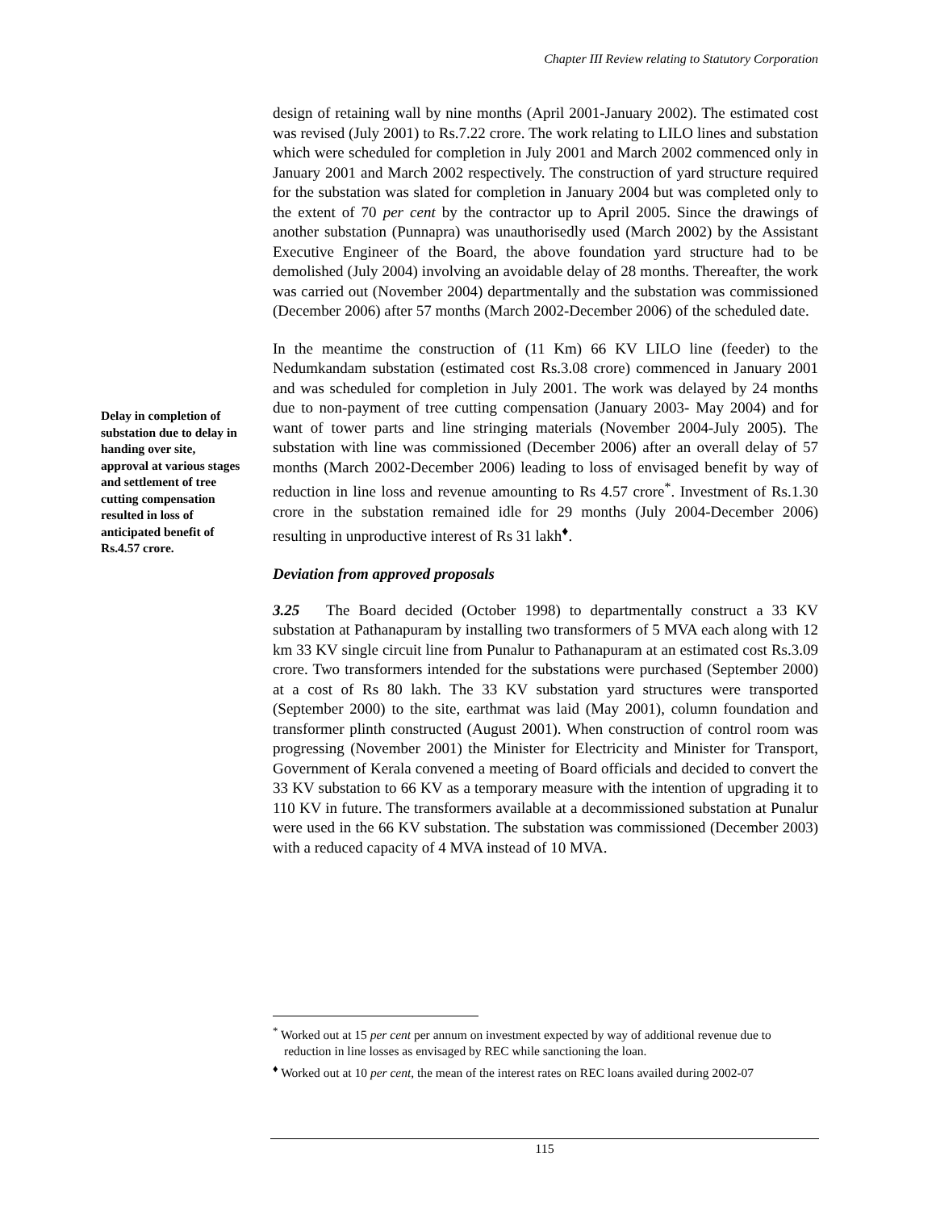Chapter III Review relating to Statutory Corporation
design of retaining wall by nine months (April 2001-January 2002). The estimated cost was revised (July 2001) to Rs.7.22 crore. The work relating to LILO lines and substation which were scheduled for completion in July 2001 and March 2002 commenced only in January 2001 and March 2002 respectively. The construction of yard structure required for the substation was slated for completion in January 2004 but was completed only to the extent of 70 per cent by the contractor up to April 2005. Since the drawings of another substation (Punnapra) was unauthorisedly used (March 2002) by the Assistant Executive Engineer of the Board, the above foundation yard structure had to be demolished (July 2004) involving an avoidable delay of 28 months. Thereafter, the work was carried out (November 2004) departmentally and the substation was commissioned (December 2006) after 57 months (March 2002-December 2006) of the scheduled date.
In the meantime the construction of (11 Km) 66 KV LILO line (feeder) to the Nedumkandam substation (estimated cost Rs.3.08 crore) commenced in January 2001 and was scheduled for completion in July 2001. The work was delayed by 24 months due to non-payment of tree cutting compensation (January 2003- May 2004) and for want of tower parts and line stringing materials (November 2004-July 2005). The substation with line was commissioned (December 2006) after an overall delay of 57 months (March 2002-December 2006) leading to loss of envisaged benefit by way of reduction in line loss and revenue amounting to Rs 4.57 crore<sup>*</sup>. Investment of Rs.1.30 crore in the substation remained idle for 29 months (July 2004-December 2006) resulting in unproductive interest of Rs 31 lakh<sup>♦</sup>.
Deviation from approved proposals
3.25 The Board decided (October 1998) to departmentally construct a 33 KV substation at Pathanapuram by installing two transformers of 5 MVA each along with 12 km 33 KV single circuit line from Punalur to Pathanapuram at an estimated cost Rs.3.09 crore. Two transformers intended for the substations were purchased (September 2000) at a cost of Rs 80 lakh. The 33 KV substation yard structures were transported (September 2000) to the site, earthmat was laid (May 2001), column foundation and transformer plinth constructed (August 2001). When construction of control room was progressing (November 2001) the Minister for Electricity and Minister for Transport, Government of Kerala convened a meeting of Board officials and decided to convert the 33 KV substation to 66 KV as a temporary measure with the intention of upgrading it to 110 KV in future. The transformers available at a decommissioned substation at Punalur were used in the 66 KV substation. The substation was commissioned (December 2003) with a reduced capacity of 4 MVA instead of 10 MVA.
Delay in completion of substation due to delay in handing over site, approval at various stages and settlement of tree cutting compensation resulted in loss of anticipated benefit of Rs.4.57 crore.
<sup>*</sup> Worked out at 15 per cent per annum on investment expected by way of additional revenue due to reduction in line losses as envisaged by REC while sanctioning the loan.
<sup>♦</sup> Worked out at 10 per cent, the mean of the interest rates on REC loans availed during 2002-07
115